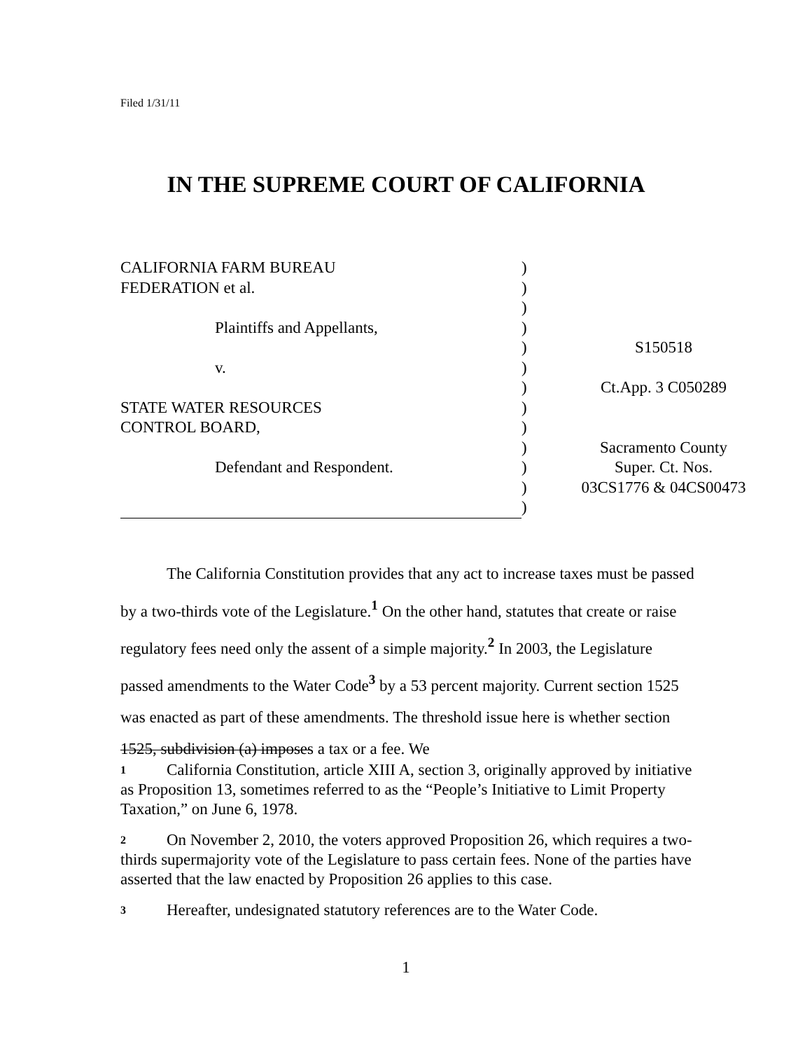Filed 1/31/11
IN THE SUPREME COURT OF CALIFORNIA
| CALIFORNIA FARM BUREAU | ) | |
| FEDERATION et al. | ) | |
| | ) | |
| Plaintiffs and Appellants, | ) | |
| | ) | S150518 |
| v. | ) | |
| | ) | Ct.App. 3 C050289 |
| STATE WATER RESOURCES | ) | |
| CONTROL BOARD, | ) | |
| | ) | Sacramento County |
| Defendant and Respondent. | ) | Super. Ct. Nos. |
| | ) | 03CS1776 & 04CS00473 |
| | ) | |
The California Constitution provides that any act to increase taxes must be passed by a two-thirds vote of the Legislature.<sup>1</sup> On the other hand, statutes that create or raise regulatory fees need only the assent of a simple majority.<sup>2</sup> In 2003, the Legislature passed amendments to the Water Code<sup>3</sup> by a 53 percent majority. Current section 1525 was enacted as part of these amendments. The threshold issue here is whether section 1525, subdivision (a) imposes a tax or a fee. We
1 California Constitution, article XIII A, section 3, originally approved by initiative as Proposition 13, sometimes referred to as the “People’s Initiative to Limit Property Taxation,” on June 6, 1978.
2 On November 2, 2010, the voters approved Proposition 26, which requires a two-thirds supermajority vote of the Legislature to pass certain fees. None of the parties have asserted that the law enacted by Proposition 26 applies to this case.
3 Hereafter, undesignated statutory references are to the Water Code.
1